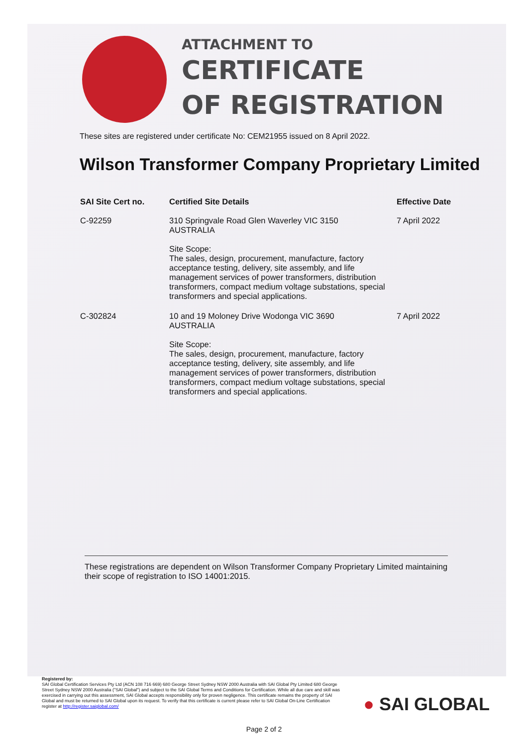ATTACHMENT TO
CERTIFICATE
OF REGISTRATION
These sites are registered under certificate No: CEM21955 issued on 8 April 2022.
Wilson Transformer Company Proprietary Limited
| SAI Site Cert no. | Certified Site Details | Effective Date |
| --- | --- | --- |
| C-92259 | 310 Springvale Road Glen Waverley VIC 3150 AUSTRALIA Site Scope: The sales, design, procurement, manufacture, factory acceptance testing, delivery, site assembly, and life management services of power transformers, distribution transformers, compact medium voltage substations, special transformers and special applications. | 7 April 2022 |
| C-302824 | 10 and 19 Moloney Drive Wodonga VIC 3690 AUSTRALIA Site Scope: The sales, design, procurement, manufacture, factory acceptance testing, delivery, site assembly, and life management services of power transformers, distribution transformers, compact medium voltage substations, special transformers and special applications. | 7 April 2022 |
These registrations are dependent on Wilson Transformer Company Proprietary Limited maintaining their scope of registration to ISO 14001:2015.
Registered by:
SAI Global Certification Services Pty Ltd (ACN 108 716 669) 680 George Street Sydney NSW 2000 Australia with SAI Global Pty Limited 680 George Street Sydney NSW 2000 Australia ("SAI Global") and subject to the SAI Global Terms and Conditions for Certification. While all due care and skill was exercised in carrying out this assessment, SAI Global accepts responsibility only for proven negligence. This certificate remains the property of SAI Global and must be returned to SAI Global upon its request. To verify that this certificate is current please refer to SAI Global On-Line Certification register at http://register.saiglobal.com/
● SAI GLOBAL
Page 2 of 2